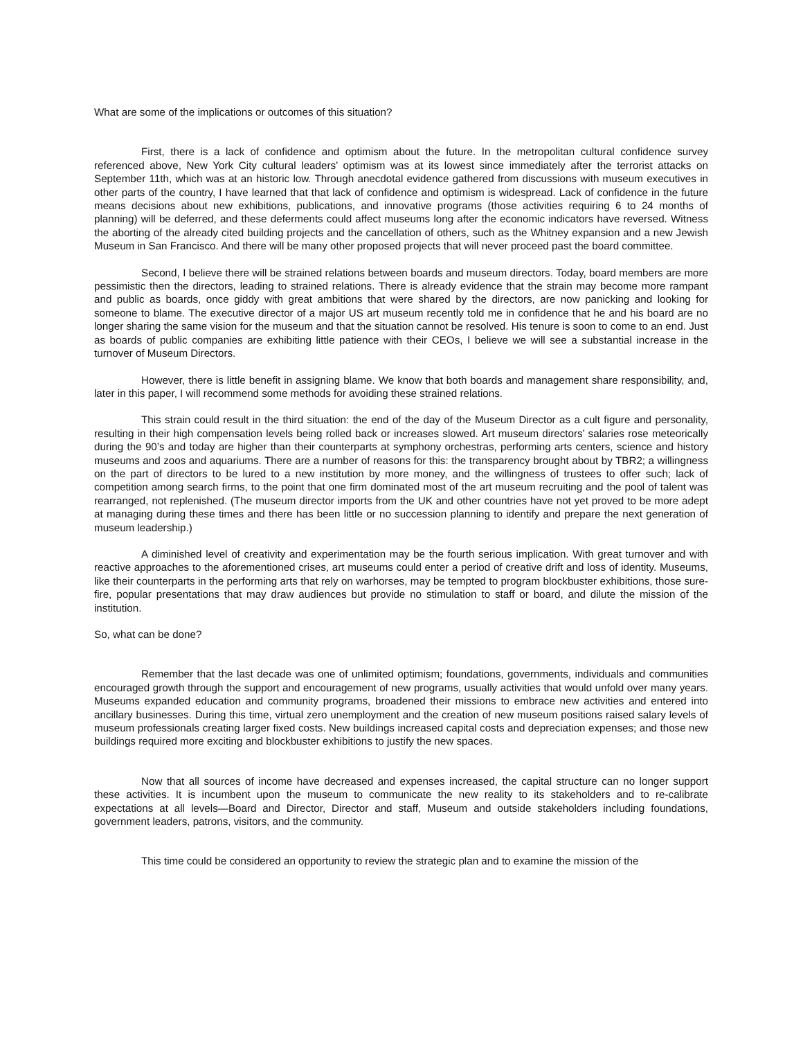What are some of the implications or outcomes of this situation?
First, there is a lack of confidence and optimism about the future. In the metropolitan cultural confidence survey referenced above, New York City cultural leaders’ optimism was at its lowest since immediately after the terrorist attacks on September 11th, which was at an historic low. Through anecdotal evidence gathered from discussions with museum executives in other parts of the country, I have learned that that lack of confidence and optimism is widespread. Lack of confidence in the future means decisions about new exhibitions, publications, and innovative programs (those activities requiring 6 to 24 months of planning) will be deferred, and these deferments could affect museums long after the economic indicators have reversed. Witness the aborting of the already cited building projects and the cancellation of others, such as the Whitney expansion and a new Jewish Museum in San Francisco. And there will be many other proposed projects that will never proceed past the board committee.
Second, I believe there will be strained relations between boards and museum directors. Today, board members are more pessimistic then the directors, leading to strained relations. There is already evidence that the strain may become more rampant and public as boards, once giddy with great ambitions that were shared by the directors, are now panicking and looking for someone to blame. The executive director of a major US art museum recently told me in confidence that he and his board are no longer sharing the same vision for the museum and that the situation cannot be resolved. His tenure is soon to come to an end. Just as boards of public companies are exhibiting little patience with their CEOs, I believe we will see a substantial increase in the turnover of Museum Directors.
However, there is little benefit in assigning blame. We know that both boards and management share responsibility, and, later in this paper, I will recommend some methods for avoiding these strained relations.
This strain could result in the third situation: the end of the day of the Museum Director as a cult figure and personality, resulting in their high compensation levels being rolled back or increases slowed. Art museum directors’ salaries rose meteorically during the 90’s and today are higher than their counterparts at symphony orchestras, performing arts centers, science and history museums and zoos and aquariums. There are a number of reasons for this: the transparency brought about by TBR2; a willingness on the part of directors to be lured to a new institution by more money, and the willingness of trustees to offer such; lack of competition among search firms, to the point that one firm dominated most of the art museum recruiting and the pool of talent was rearranged, not replenished. (The museum director imports from the UK and other countries have not yet proved to be more adept at managing during these times and there has been little or no succession planning to identify and prepare the next generation of museum leadership.)
A diminished level of creativity and experimentation may be the fourth serious implication. With great turnover and with reactive approaches to the aforementioned crises, art museums could enter a period of creative drift and loss of identity. Museums, like their counterparts in the performing arts that rely on warhorses, may be tempted to program blockbuster exhibitions, those sure-fire, popular presentations that may draw audiences but provide no stimulation to staff or board, and dilute the mission of the institution.
So, what can be done?
Remember that the last decade was one of unlimited optimism; foundations, governments, individuals and communities encouraged growth through the support and encouragement of new programs, usually activities that would unfold over many years. Museums expanded education and community programs, broadened their missions to embrace new activities and entered into ancillary businesses. During this time, virtual zero unemployment and the creation of new museum positions raised salary levels of museum professionals creating larger fixed costs. New buildings increased capital costs and depreciation expenses; and those new buildings required more exciting and blockbuster exhibitions to justify the new spaces.
Now that all sources of income have decreased and expenses increased, the capital structure can no longer support these activities. It is incumbent upon the museum to communicate the new reality to its stakeholders and to re-calibrate expectations at all levels—Board and Director, Director and staff, Museum and outside stakeholders including foundations, government leaders, patrons, visitors, and the community.
This time could be considered an opportunity to review the strategic plan and to examine the mission of the